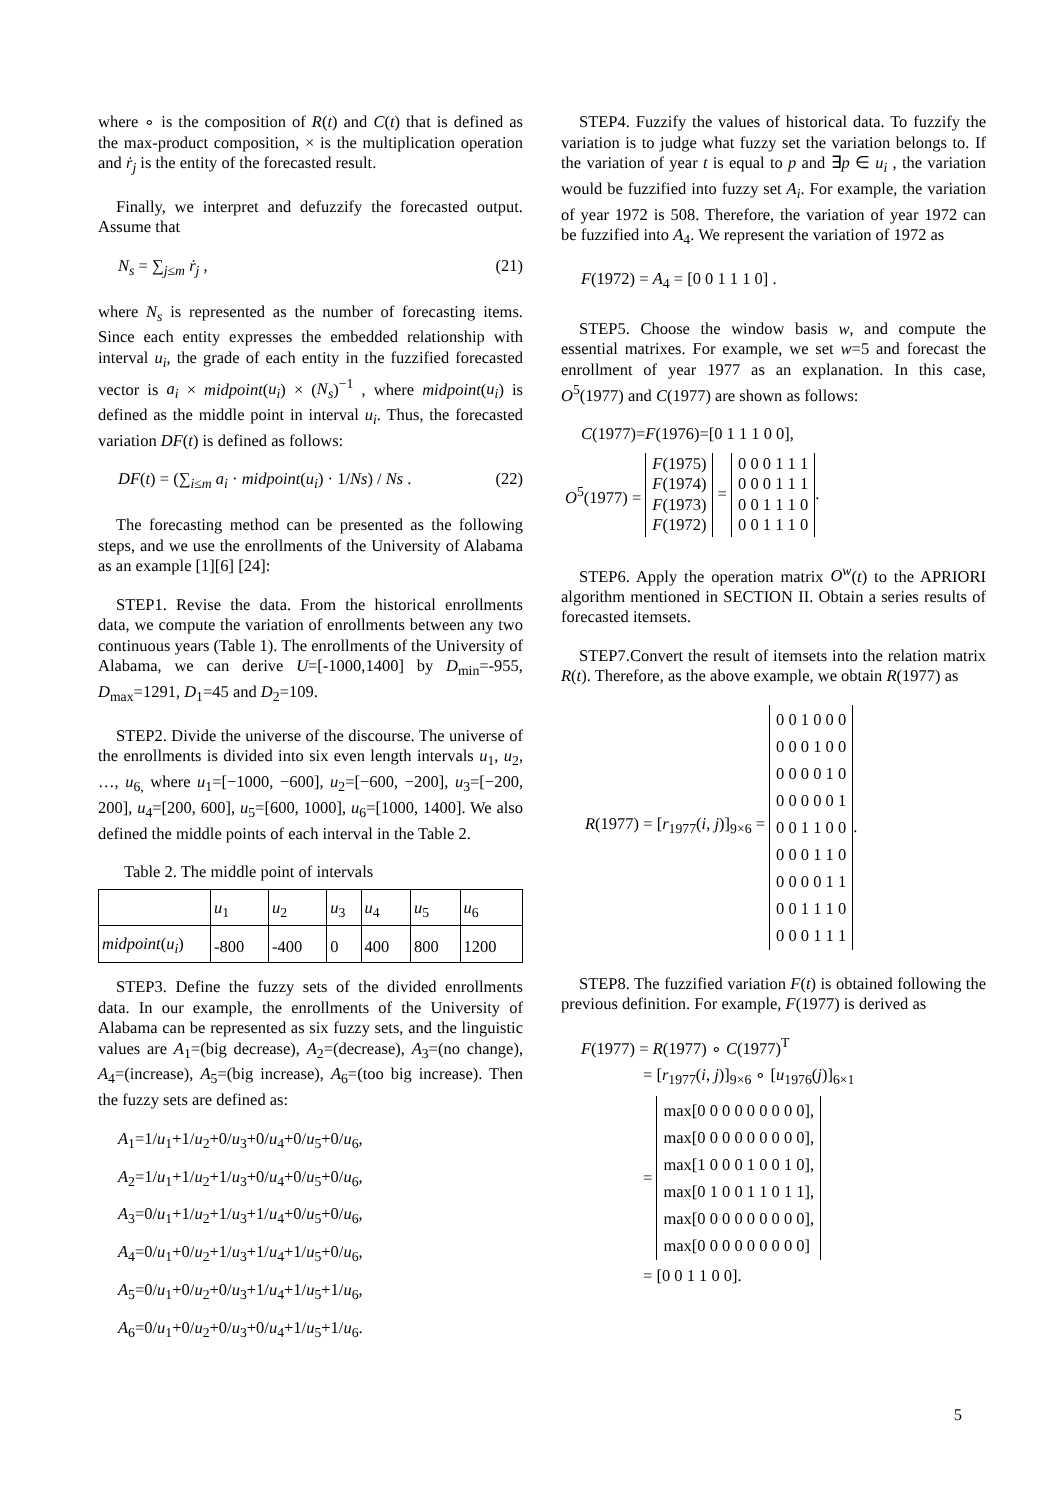where ∘ is the composition of R(t) and C(t) that is defined as the max-product composition, × is the multiplication operation and ṙ<sub>j</sub> is the entity of the forecasted result.
Finally, we interpret and defuzzify the forecasted output. Assume that
N<sub>s</sub> = ∑<sub>j≤m</sub> ṙ<sub>j</sub> , (21)
where N<sub>s</sub> is represented as the number of forecasting items. Since each entity expresses the embedded relationship with interval u<sub>i</sub>, the grade of each entity in the fuzzified forecasted vector is a<sub>i</sub> × midpoint(u<sub>i</sub>) × (N<sub>s</sub>)<sup>−1</sup> , where midpoint(u<sub>i</sub>) is defined as the middle point in interval u<sub>i</sub>. Thus, the forecasted variation DF(t) is defined as follows:
DF(t) = (∑<sub>i≤m</sub> a<sub>i</sub> · midpoint(u<sub>i</sub>) · 1/Ns) / Ns . (22)
The forecasting method can be presented as the following steps, and we use the enrollments of the University of Alabama as an example [1][6] [24]:
STEP1. Revise the data. From the historical enrollments data, we compute the variation of enrollments between any two continuous years (Table 1). The enrollments of the University of Alabama, we can derive U=[-1000,1400] by D<sub>min</sub>=-955, D<sub>max</sub>=1291, D<sub>1</sub>=45 and D<sub>2</sub>=109.
STEP2. Divide the universe of the discourse. The universe of the enrollments is divided into six even length intervals u<sub>1</sub>, u<sub>2</sub>, …, u<sub>6,</sub> where u<sub>1</sub>=[−1000, −600], u<sub>2</sub>=[−600, −200], u<sub>3</sub>=[−200, 200], u<sub>4</sub>=[200, 600], u<sub>5</sub>=[600, 1000], u<sub>6</sub>=[1000, 1400]. We also defined the middle points of each interval in the Table 2.
Table 2. The middle point of intervals
| | u<sub>1</sub> | u<sub>2</sub> | u<sub>3</sub> | u<sub>4</sub> | u<sub>5</sub> | u<sub>6</sub> |
| midpoint ( u<sub>i</sub> ) | -800 | -400 | 0 | 400 | 800 | 1200 |
STEP3. Define the fuzzy sets of the divided enrollments data. In our example, the enrollments of the University of Alabama can be represented as six fuzzy sets, and the linguistic values are A<sub>1</sub>=(big decrease), A<sub>2</sub>=(decrease), A<sub>3</sub>=(no change), A<sub>4</sub>=(increase), A<sub>5</sub>=(big increase), A<sub>6</sub>=(too big increase). Then the fuzzy sets are defined as:
A<sub>1</sub>=1/u<sub>1</sub>+1/u<sub>2</sub>+0/u<sub>3</sub>+0/u<sub>4</sub>+0/u<sub>5</sub>+0/u<sub>6</sub>,
A<sub>2</sub>=1/u<sub>1</sub>+1/u<sub>2</sub>+1/u<sub>3</sub>+0/u<sub>4</sub>+0/u<sub>5</sub>+0/u<sub>6</sub>,
A<sub>3</sub>=0/u<sub>1</sub>+1/u<sub>2</sub>+1/u<sub>3</sub>+1/u<sub>4</sub>+0/u<sub>5</sub>+0/u<sub>6</sub>,
A<sub>4</sub>=0/u<sub>1</sub>+0/u<sub>2</sub>+1/u<sub>3</sub>+1/u<sub>4</sub>+1/u<sub>5</sub>+0/u<sub>6</sub>,
A<sub>5</sub>=0/u<sub>1</sub>+0/u<sub>2</sub>+0/u<sub>3</sub>+1/u<sub>4</sub>+1/u<sub>5</sub>+1/u<sub>6</sub>,
A<sub>6</sub>=0/u<sub>1</sub>+0/u<sub>2</sub>+0/u<sub>3</sub>+0/u<sub>4</sub>+1/u<sub>5</sub>+1/u<sub>6</sub>.
STEP4. Fuzzify the values of historical data. To fuzzify the variation is to judge what fuzzy set the variation belongs to. If the variation of year t is equal to p and ∃p ∈ u<sub>i</sub> , the variation would be fuzzified into fuzzy set A<sub>i</sub>. For example, the variation of year 1972 is 508. Therefore, the variation of year 1972 can be fuzzified into A<sub>4</sub>. We represent the variation of 1972 as
F(1972) = A<sub>4</sub> = [0 0 1 1 1 0] .
STEP5. Choose the window basis w, and compute the essential matrixes. For example, we set w=5 and forecast the enrollment of year 1977 as an explanation. In this case, O<sup>5</sup>(1977) and C(1977) are shown as follows:
C(1977)=F(1976)=[0 1 1 1 0 0],
O<sup>5</sup>(1977) =
| F (1975) F (1974) F (1973) F (1972) |
=
| 0 0 0 1 1 1 0 0 0 1 1 1 0 0 1 1 1 0 0 0 1 1 1 0 |
.
STEP6. Apply the operation matrix O<sup>w</sup>(t) to the APRIORI algorithm mentioned in SECTION II. Obtain a series results of forecasted itemsets.
STEP7.Convert the result of itemsets into the relation matrix R(t). Therefore, as the above example, we obtain R(1977) as
R(1977) = [r<sub>1977</sub>(i, j)]<sub>9×6</sub> =
| 0 0 1 0 0 0 0 0 0 1 0 0 0 0 0 0 1 0 0 0 0 0 0 1 0 0 1 1 0 0 0 0 0 1 1 0 0 0 0 0 1 1 0 0 1 1 1 0 0 0 0 1 1 1 |
.
STEP8. The fuzzified variation F(t) is obtained following the previous definition. For example, F(1977) is derived as
F(1977) = R(1977) ∘ C(1977)<sup>T</sup>
= [r<sub>1977</sub>(i, j)]<sub>9×6</sub> ∘ [u<sub>1976</sub>(j)]<sub>6×1</sub>
=
| max[0 0 0 0 0 0 0 0 0], max[0 0 0 0 0 0 0 0 0], max[1 0 0 0 1 0 0 1 0], max[0 1 0 0 1 1 0 1 1], max[0 0 0 0 0 0 0 0 0], max[0 0 0 0 0 0 0 0 0] |
= [0 0 1 1 0 0].
5